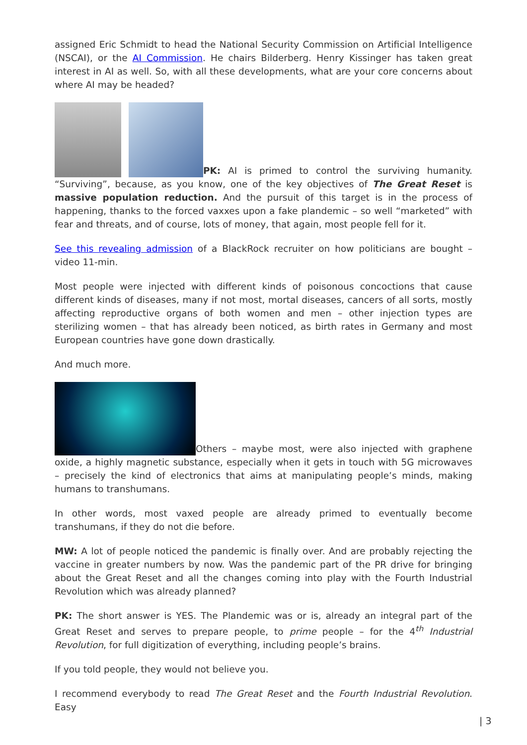assigned Eric Schmidt to head the National Security Commission on Artificial Intelligence (NSCAI), or the AI Commission. He chairs Bilderberg. Henry Kissinger has taken great interest in AI as well. So, with all these developments, what are your core concerns about where AI may be headed?
PK: AI is primed to control the surviving humanity. “Surviving”, because, as you know, one of the key objectives of The Great Reset is massive population reduction. And the pursuit of this target is in the process of happening, thanks to the forced vaxxes upon a fake plandemic – so well “marketed” with fear and threats, and of course, lots of money, that again, most people fell for it.
See this revealing admission of a BlackRock recruiter on how politicians are bought – video 11-min.
Most people were injected with different kinds of poisonous concoctions that cause different kinds of diseases, many if not most, mortal diseases, cancers of all sorts, mostly affecting reproductive organs of both women and men – other injection types are sterilizing women – that has already been noticed, as birth rates in Germany and most European countries have gone down drastically.
And much more.
Others – maybe most, were also injected with graphene oxide, a highly magnetic substance, especially when it gets in touch with 5G microwaves – precisely the kind of electronics that aims at manipulating people’s minds, making humans to transhumans.
In other words, most vaxed people are already primed to eventually become transhumans, if they do not die before.
MW: A lot of people noticed the pandemic is finally over. And are probably rejecting the vaccine in greater numbers by now. Was the pandemic part of the PR drive for bringing about the Great Reset and all the changes coming into play with the Fourth Industrial Revolution which was already planned?
PK: The short answer is YES. The Plandemic was or is, already an integral part of the Great Reset and serves to prepare people, to prime people – for the 4<sup>th</sup> Industrial Revolution, for full digitization of everything, including people’s brains.
If you told people, they would not believe you.
I recommend everybody to read The Great Reset and the Fourth Industrial Revolution. Easy
| 3